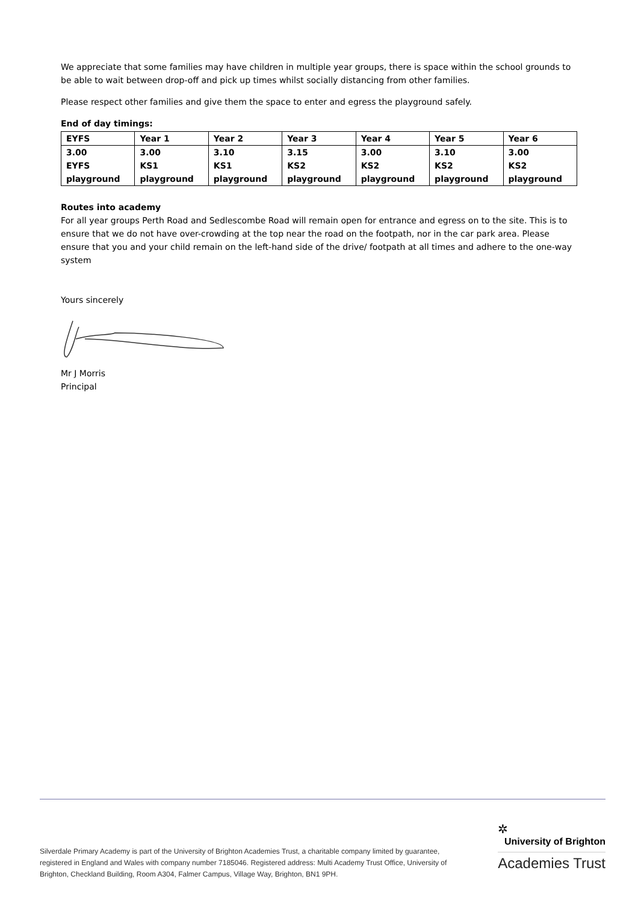We appreciate that some families may have children in multiple year groups, there is space within the school grounds to be able to wait between drop-off and pick up times whilst socially distancing from other families.
Please respect other families and give them the space to enter and egress the playground safely.
End of day timings:
| EYFS | Year 1 | Year 2 | Year 3 | Year 4 | Year 5 | Year 6 |
| 3.00 EYFS playground | 3.00 KS1 playground | 3.10 KS1 playground | 3.15 KS2 playground | 3.00 KS2 playground | 3.10 KS2 playground | 3.00 KS2 playground |
Routes into academy
For all year groups Perth Road and Sedlescombe Road will remain open for entrance and egress on to the site. This is to ensure that we do not have over-crowding at the top near the road on the footpath, nor in the car park area. Please ensure that you and your child remain on the left-hand side of the drive/ footpath at all times and adhere to the one-way system
Yours sincerely
Mr J Morris
Principal
Silverdale Primary Academy is part of the University of Brighton Academies Trust, a charitable company limited by guarantee, registered in England and Wales with company number 7185046. Registered address: Multi Academy Trust Office, University of Brighton, Checkland Building, Room A304, Falmer Campus, Village Way, Brighton, BN1 9PH.
✲
University of Brighton
Academies Trust